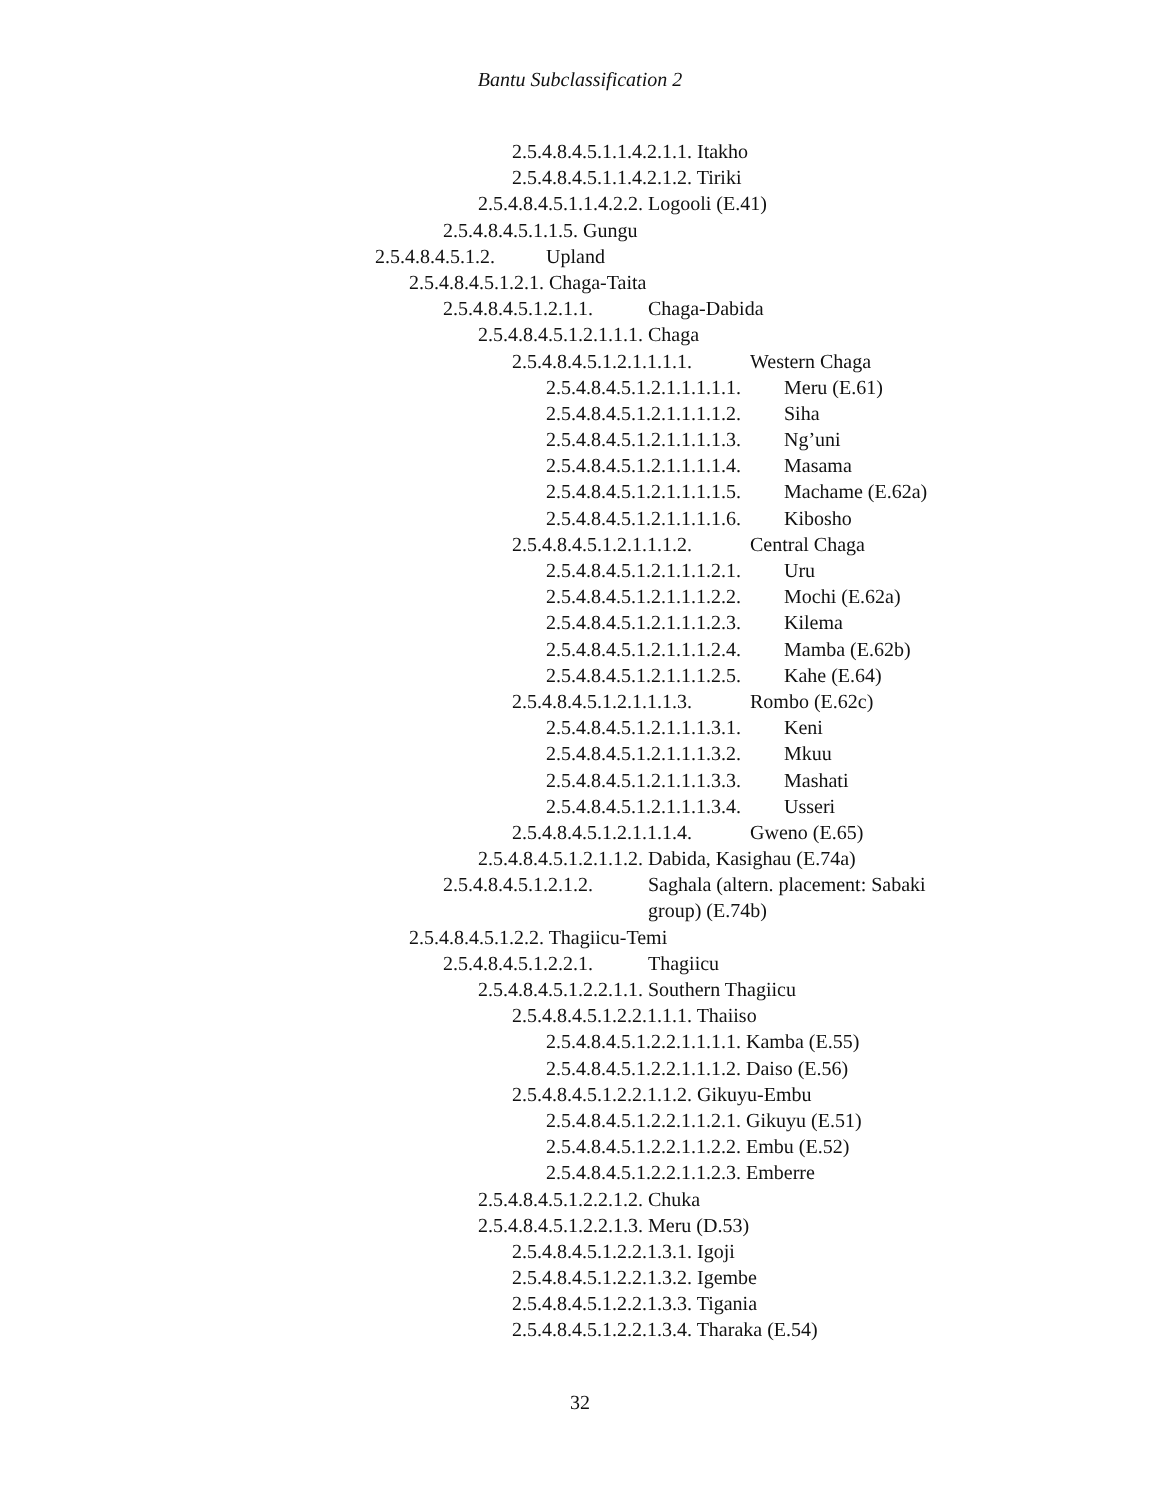Bantu Subclassification 2
2.5.4.8.4.5.1.1.4.2.1.1. Itakho
2.5.4.8.4.5.1.1.4.2.1.2. Tiriki
2.5.4.8.4.5.1.1.4.2.2. Logooli (E.41)
2.5.4.8.4.5.1.1.5. Gungu
2.5.4.8.4.5.1.2. Upland
2.5.4.8.4.5.1.2.1. Chaga-Taita
2.5.4.8.4.5.1.2.1.1. Chaga-Dabida
2.5.4.8.4.5.1.2.1.1.1. Chaga
2.5.4.8.4.5.1.2.1.1.1.1. Western Chaga
2.5.4.8.4.5.1.2.1.1.1.1.1. Meru (E.61)
2.5.4.8.4.5.1.2.1.1.1.1.2. Siha
2.5.4.8.4.5.1.2.1.1.1.1.3. Ng’uni
2.5.4.8.4.5.1.2.1.1.1.1.4. Masama
2.5.4.8.4.5.1.2.1.1.1.1.5. Machame (E.62a)
2.5.4.8.4.5.1.2.1.1.1.1.6. Kibosho
2.5.4.8.4.5.1.2.1.1.1.2. Central Chaga
2.5.4.8.4.5.1.2.1.1.1.2.1. Uru
2.5.4.8.4.5.1.2.1.1.1.2.2. Mochi (E.62a)
2.5.4.8.4.5.1.2.1.1.1.2.3. Kilema
2.5.4.8.4.5.1.2.1.1.1.2.4. Mamba (E.62b)
2.5.4.8.4.5.1.2.1.1.1.2.5. Kahe (E.64)
2.5.4.8.4.5.1.2.1.1.1.3. Rombo (E.62c)
2.5.4.8.4.5.1.2.1.1.1.3.1. Keni
2.5.4.8.4.5.1.2.1.1.1.3.2. Mkuu
2.5.4.8.4.5.1.2.1.1.1.3.3. Mashati
2.5.4.8.4.5.1.2.1.1.1.3.4. Usseri
2.5.4.8.4.5.1.2.1.1.1.4. Gweno (E.65)
2.5.4.8.4.5.1.2.1.1.2. Dabida, Kasighau (E.74a)
2.5.4.8.4.5.1.2.1.2. Saghala (altern. placement: Sabaki
group) (E.74b)
2.5.4.8.4.5.1.2.2. Thagiicu-Temi
2.5.4.8.4.5.1.2.2.1. Thagiicu
2.5.4.8.4.5.1.2.2.1.1. Southern Thagiicu
2.5.4.8.4.5.1.2.2.1.1.1. Thaiiso
2.5.4.8.4.5.1.2.2.1.1.1.1. Kamba (E.55)
2.5.4.8.4.5.1.2.2.1.1.1.2. Daiso (E.56)
2.5.4.8.4.5.1.2.2.1.1.2. Gikuyu-Embu
2.5.4.8.4.5.1.2.2.1.1.2.1. Gikuyu (E.51)
2.5.4.8.4.5.1.2.2.1.1.2.2. Embu (E.52)
2.5.4.8.4.5.1.2.2.1.1.2.3. Emberre
2.5.4.8.4.5.1.2.2.1.2. Chuka
2.5.4.8.4.5.1.2.2.1.3. Meru (D.53)
2.5.4.8.4.5.1.2.2.1.3.1. Igoji
2.5.4.8.4.5.1.2.2.1.3.2. Igembe
2.5.4.8.4.5.1.2.2.1.3.3. Tigania
2.5.4.8.4.5.1.2.2.1.3.4. Tharaka (E.54)
32